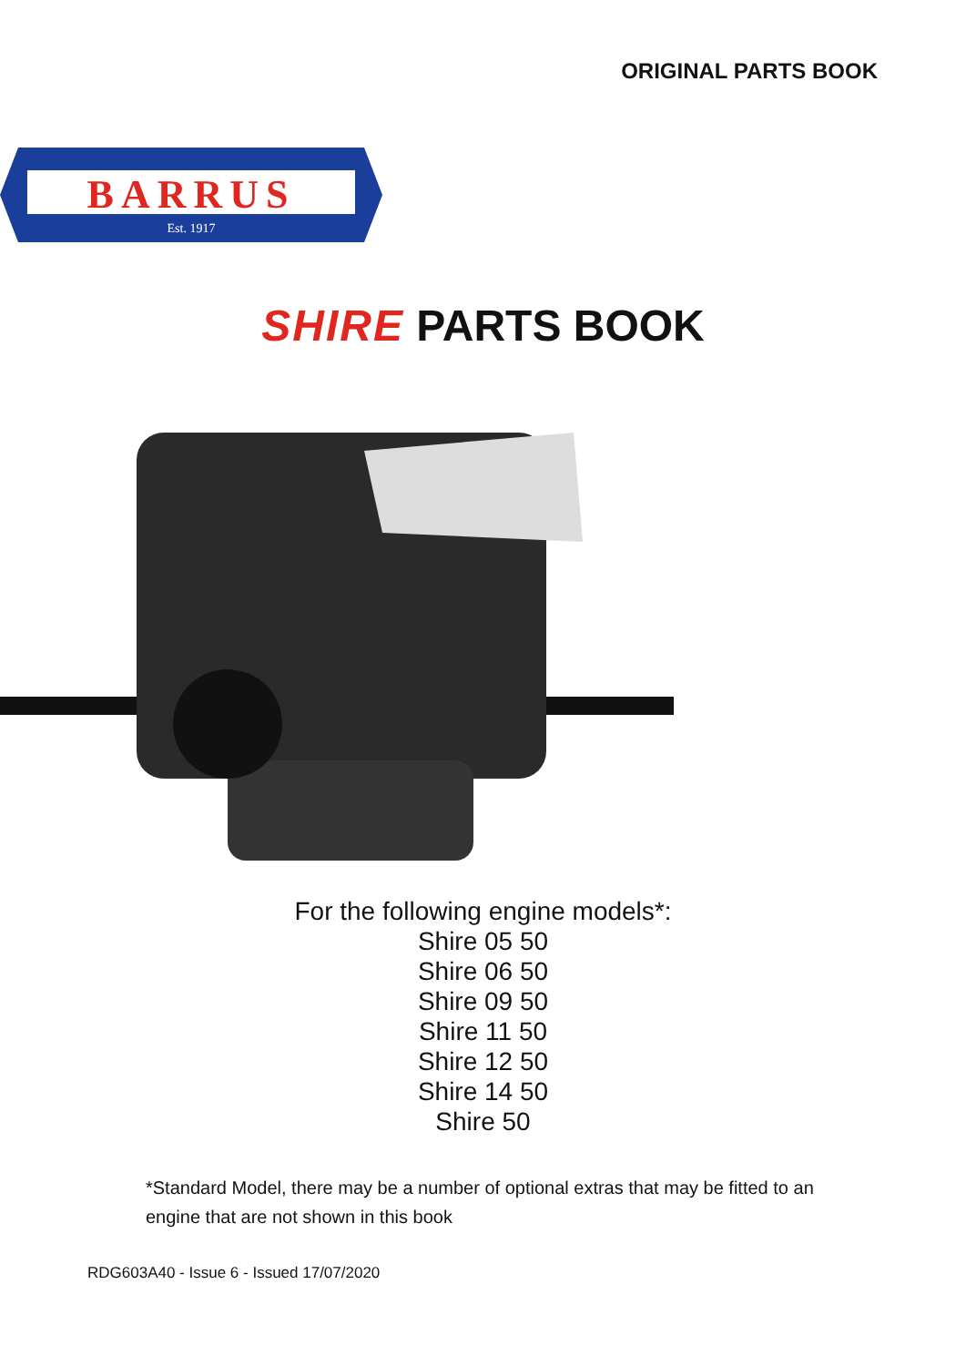ORIGINAL PARTS BOOK
BARRUS
Est. 1917
SHIRE PARTS BOOK
For the following engine models*:
Shire 05 50
Shire 06 50
Shire 09 50
Shire 11 50
Shire 12 50
Shire 14 50
Shire 50
*Standard Model, there may be a number of optional extras that may be fitted to an engine that are not shown in this book
RDG603A40 - Issue 6 - Issued 17/07/2020